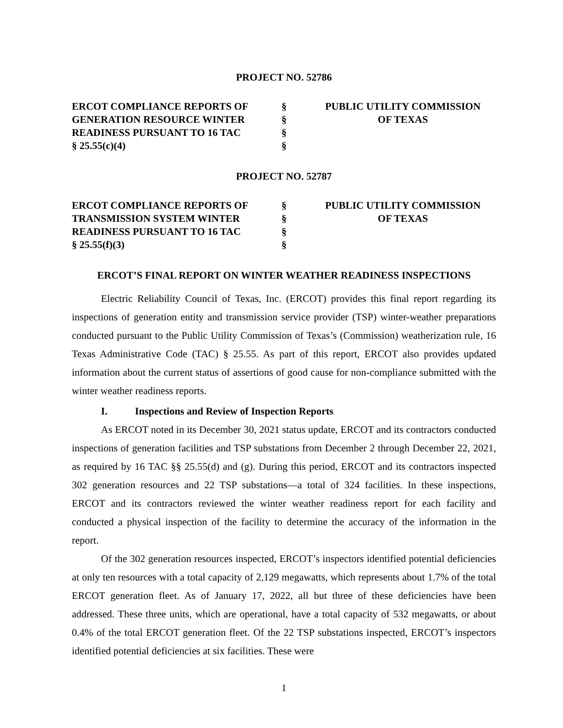PROJECT NO. 52786
ERCOT COMPLIANCE REPORTS OF
GENERATION RESOURCE WINTER
READINESS PURSUANT TO 16 TAC
§ 25.55(c)(4)
§
§
§
§
PUBLIC UTILITY COMMISSION
OF TEXAS
PROJECT NO. 52787
ERCOT COMPLIANCE REPORTS OF
TRANSMISSION SYSTEM WINTER
READINESS PURSUANT TO 16 TAC
§ 25.55(f)(3)
§
§
§
§
PUBLIC UTILITY COMMISSION
OF TEXAS
ERCOT’S FINAL REPORT ON WINTER WEATHER READINESS INSPECTIONS
Electric Reliability Council of Texas, Inc. (ERCOT) provides this final report regarding its inspections of generation entity and transmission service provider (TSP) winter-weather preparations conducted pursuant to the Public Utility Commission of Texas’s (Commission) weatherization rule, 16 Texas Administrative Code (TAC) § 25.55. As part of this report, ERCOT also provides updated information about the current status of assertions of good cause for non-compliance submitted with the winter weather readiness reports.
I. Inspections and Review of Inspection Reports
As ERCOT noted in its December 30, 2021 status update, ERCOT and its contractors conducted inspections of generation facilities and TSP substations from December 2 through December 22, 2021, as required by 16 TAC §§ 25.55(d) and (g). During this period, ERCOT and its contractors inspected 302 generation resources and 22 TSP substations—a total of 324 facilities. In these inspections, ERCOT and its contractors reviewed the winter weather readiness report for each facility and conducted a physical inspection of the facility to determine the accuracy of the information in the report.
Of the 302 generation resources inspected, ERCOT’s inspectors identified potential deficiencies at only ten resources with a total capacity of 2,129 megawatts, which represents about 1.7% of the total ERCOT generation fleet. As of January 17, 2022, all but three of these deficiencies have been addressed. These three units, which are operational, have a total capacity of 532 megawatts, or about 0.4% of the total ERCOT generation fleet. Of the 22 TSP substations inspected, ERCOT’s inspectors identified potential deficiencies at six facilities. These were
1